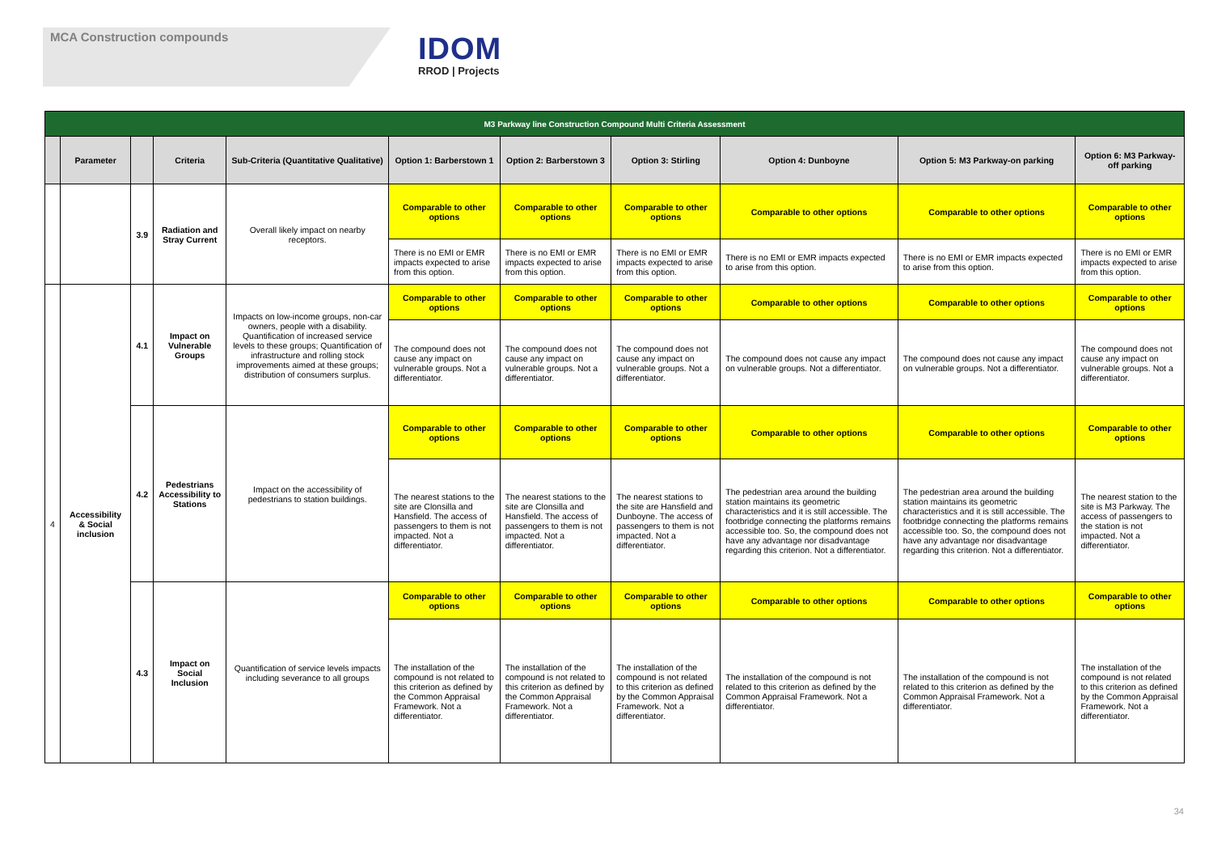MCA Construction compounds
IDOM
RROD | Projects
| M3 Parkway line Construction Compound Multi Criteria Assessment | | | | | | | | | | |
| --- | --- | --- | --- | --- | --- | --- | --- | --- | --- | --- |
| | Parameter | | Criteria | Sub-Criteria (Quantitative Qualitative) | Option 1: Barberstown 1 | Option 2: Barberstown 3 | Option 3: Stirling | Option 4: Dunboyne | Option 5: M3 Parkway-on parking | Option 6: M3 Parkway-off parking |
| | | 3.9 | Radiation and Stray Current | Overall likely impact on nearby receptors. | Comparable to other options | Comparable to other options | Comparable to other options | Comparable to other options | Comparable to other options | Comparable to other options |
| | | | | | There is no EMI or EMR impacts expected to arise from this option. | There is no EMI or EMR impacts expected to arise from this option. | There is no EMI or EMR impacts expected to arise from this option. | There is no EMI or EMR impacts expected to arise from this option. | There is no EMI or EMR impacts expected to arise from this option. | There is no EMI or EMR impacts expected to arise from this option. |
| 4 | Accessibility & Social inclusion | 4.1 | Impact on Vulnerable Groups | Impacts on low-income groups, non-car owners, people with a disability. Quantification of increased service levels to these groups; Quantification of infrastructure and rolling stock improvements aimed at these groups; distribution of consumers surplus. | Comparable to other options | Comparable to other options | Comparable to other options | Comparable to other options | Comparable to other options | Comparable to other options |
| | | | | | The compound does not cause any impact on vulnerable groups. Not a differentiator. | The compound does not cause any impact on vulnerable groups. Not a differentiator. | The compound does not cause any impact on vulnerable groups. Not a differentiator. | The compound does not cause any impact on vulnerable groups. Not a differentiator. | The compound does not cause any impact on vulnerable groups. Not a differentiator. | The compound does not cause any impact on vulnerable groups. Not a differentiator. |
| | | 4.2 | Pedestrians Accessibility to Stations | Impact on the accessibility of pedestrians to station buildings. | Comparable to other options | Comparable to other options | Comparable to other options | Comparable to other options | Comparable to other options | Comparable to other options |
| | | | | | The nearest stations to the site are Clonsilla and Hansfield. The access of passengers to them is not impacted. Not a differentiator. | The nearest stations to the site are Clonsilla and Hansfield. The access of passengers to them is not impacted. Not a differentiator. | The nearest stations to the site are Hansfield and Dunboyne. The access of passengers to them is not impacted. Not a differentiator. | The pedestrian area around the building station maintains its geometric characteristics and it is still accessible. The footbridge connecting the platforms remains accessible too. So, the compound does not have any advantage nor disadvantage regarding this criterion. Not a differentiator. | The pedestrian area around the building station maintains its geometric characteristics and it is still accessible. The footbridge connecting the platforms remains accessible too. So, the compound does not have any advantage nor disadvantage regarding this criterion. Not a differentiator. | The nearest station to the site is M3 Parkway. The access of passengers to the station is not impacted. Not a differentiator. |
| | | 4.3 | Impact on Social Inclusion | Quantification of service levels impacts including severance to all groups | Comparable to other options | Comparable to other options | Comparable to other options | Comparable to other options | Comparable to other options | Comparable to other options |
| | | | | | The installation of the compound is not related to this criterion as defined by the Common Appraisal Framework. Not a differentiator. | The installation of the compound is not related to this criterion as defined by the Common Appraisal Framework. Not a differentiator. | The installation of the compound is not related to this criterion as defined by the Common Appraisal Framework. Not a differentiator. | The installation of the compound is not related to this criterion as defined by the Common Appraisal Framework. Not a differentiator. | The installation of the compound is not related to this criterion as defined by the Common Appraisal Framework. Not a differentiator. | The installation of the compound is not related to this criterion as defined by the Common Appraisal Framework. Not a differentiator. |
34